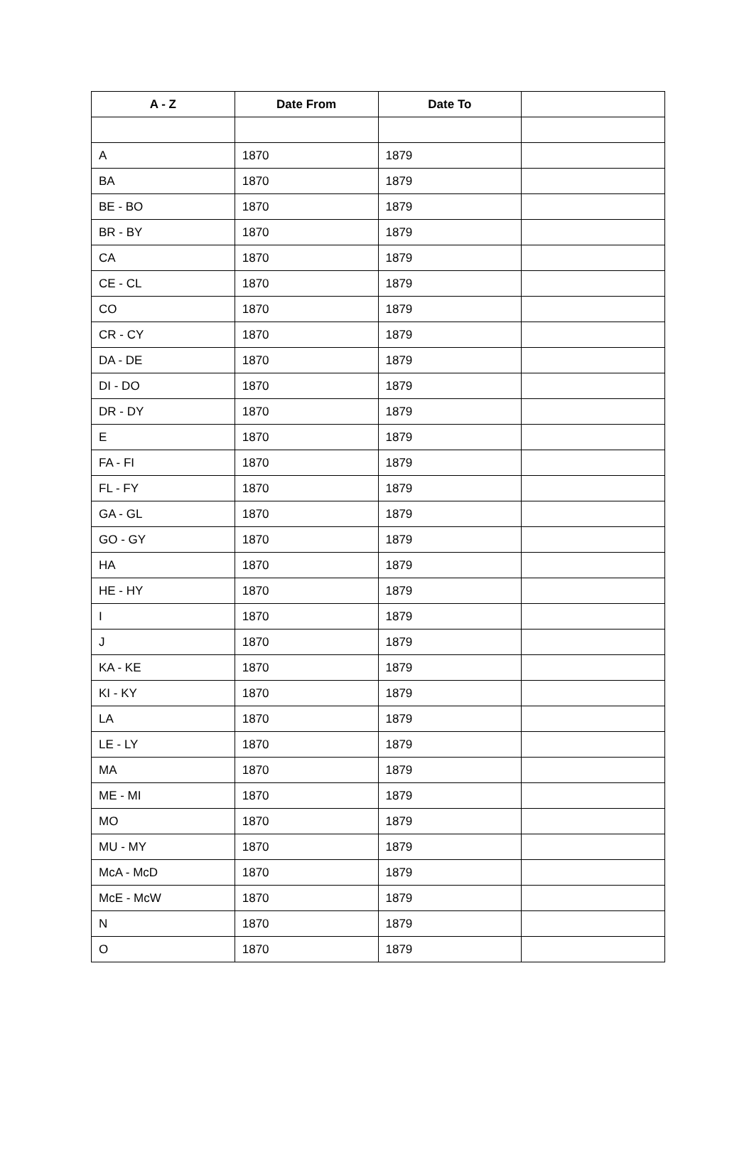| A - Z | Date From | Date To | |
| --- | --- | --- | --- |
| A | 1870 | 1879 | |
| BA | 1870 | 1879 | |
| BE - BO | 1870 | 1879 | |
| BR - BY | 1870 | 1879 | |
| CA | 1870 | 1879 | |
| CE - CL | 1870 | 1879 | |
| CO | 1870 | 1879 | |
| CR - CY | 1870 | 1879 | |
| DA - DE | 1870 | 1879 | |
| DI - DO | 1870 | 1879 | |
| DR - DY | 1870 | 1879 | |
| E | 1870 | 1879 | |
| FA - FI | 1870 | 1879 | |
| FL - FY | 1870 | 1879 | |
| GA - GL | 1870 | 1879 | |
| GO - GY | 1870 | 1879 | |
| HA | 1870 | 1879 | |
| HE - HY | 1870 | 1879 | |
| I | 1870 | 1879 | |
| J | 1870 | 1879 | |
| KA - KE | 1870 | 1879 | |
| KI - KY | 1870 | 1879 | |
| LA | 1870 | 1879 | |
| LE - LY | 1870 | 1879 | |
| MA | 1870 | 1879 | |
| ME - MI | 1870 | 1879 | |
| MO | 1870 | 1879 | |
| MU - MY | 1870 | 1879 | |
| McA - McD | 1870 | 1879 | |
| McE - McW | 1870 | 1879 | |
| N | 1870 | 1879 | |
| O | 1870 | 1879 | |